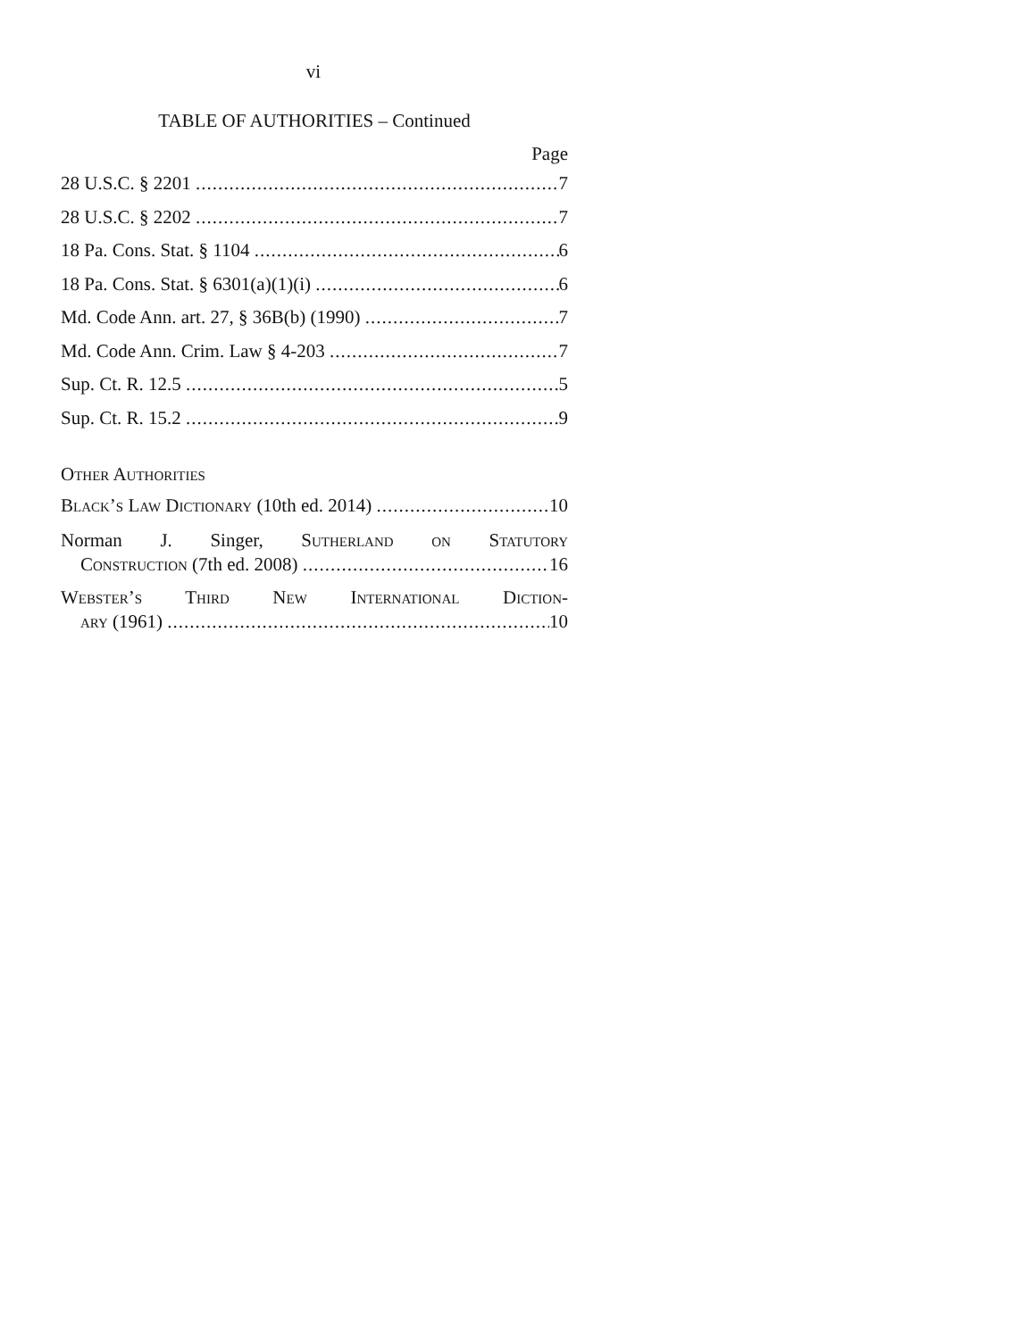vi
TABLE OF AUTHORITIES – Continued
Page
28 U.S.C. § 2201 7
28 U.S.C. § 2202 7
18 Pa. Cons. Stat. § 1104 6
18 Pa. Cons. Stat. § 6301(a)(1)(i) 6
Md. Code Ann. art. 27, § 36B(b) (1990) 7
Md. Code Ann. Crim. Law § 4-203 7
Sup. Ct. R. 12.5 5
Sup. Ct. R. 15.2 9
Other Authorities
Black’s Law Dictionary (10th ed. 2014) 10
Norman J. Singer, Sutherland on Statutory
Construction (7th ed. 2008) 16
Webster’s Third New International Diction-
ary (1961) 10